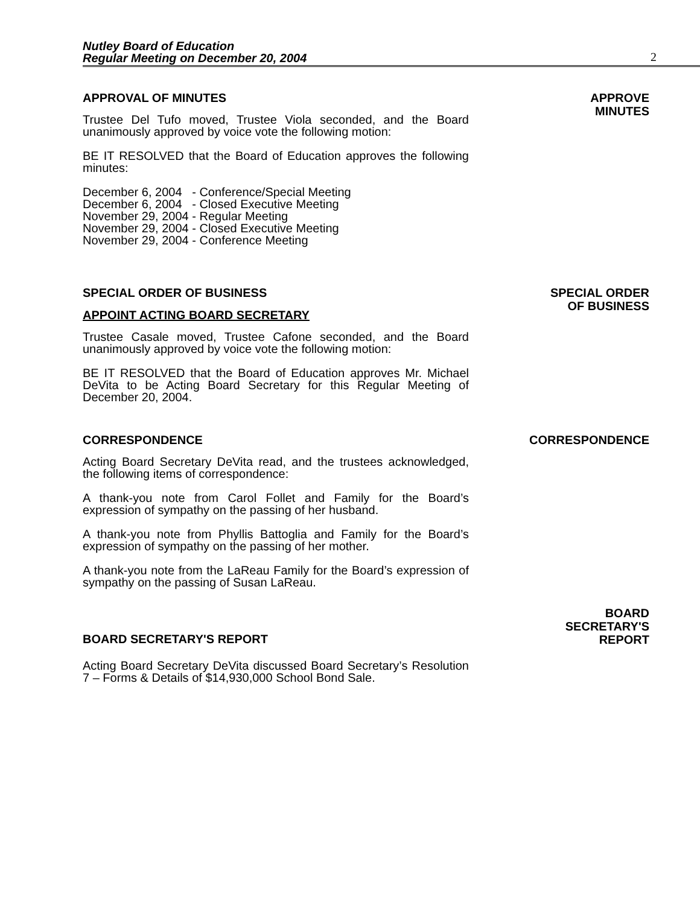Nutley Board of Education
Regular Meeting on December 20, 2004
2
APPROVAL OF MINUTES
Trustee Del Tufo moved, Trustee Viola seconded, and the Board unanimously approved by voice vote the following motion:
BE IT RESOLVED that the Board of Education approves the following minutes:
December 6, 2004 - Conference/Special Meeting
December 6, 2004 - Closed Executive Meeting
November 29, 2004 - Regular Meeting
November 29, 2004 - Closed Executive Meeting
November 29, 2004 - Conference Meeting
APPROVE
MINUTES
SPECIAL ORDER OF BUSINESS
APPOINT ACTING BOARD SECRETARY
Trustee Casale moved, Trustee Cafone seconded, and the Board unanimously approved by voice vote the following motion:
BE IT RESOLVED that the Board of Education approves Mr. Michael DeVita to be Acting Board Secretary for this Regular Meeting of December 20, 2004.
SPECIAL ORDER
OF BUSINESS
CORRESPONDENCE
Acting Board Secretary DeVita read, and the trustees acknowledged, the following items of correspondence:
A thank-you note from Carol Follet and Family for the Board’s expression of sympathy on the passing of her husband.
A thank-you note from Phyllis Battoglia and Family for the Board’s expression of sympathy on the passing of her mother.
A thank-you note from the LaReau Family for the Board’s expression of sympathy on the passing of Susan LaReau.
CORRESPONDENCE
BOARD SECRETARY'S REPORT
BOARD
SECRETARY'S
REPORT
Acting Board Secretary DeVita discussed Board Secretary’s Resolution 7 – Forms & Details of $14,930,000 School Bond Sale.